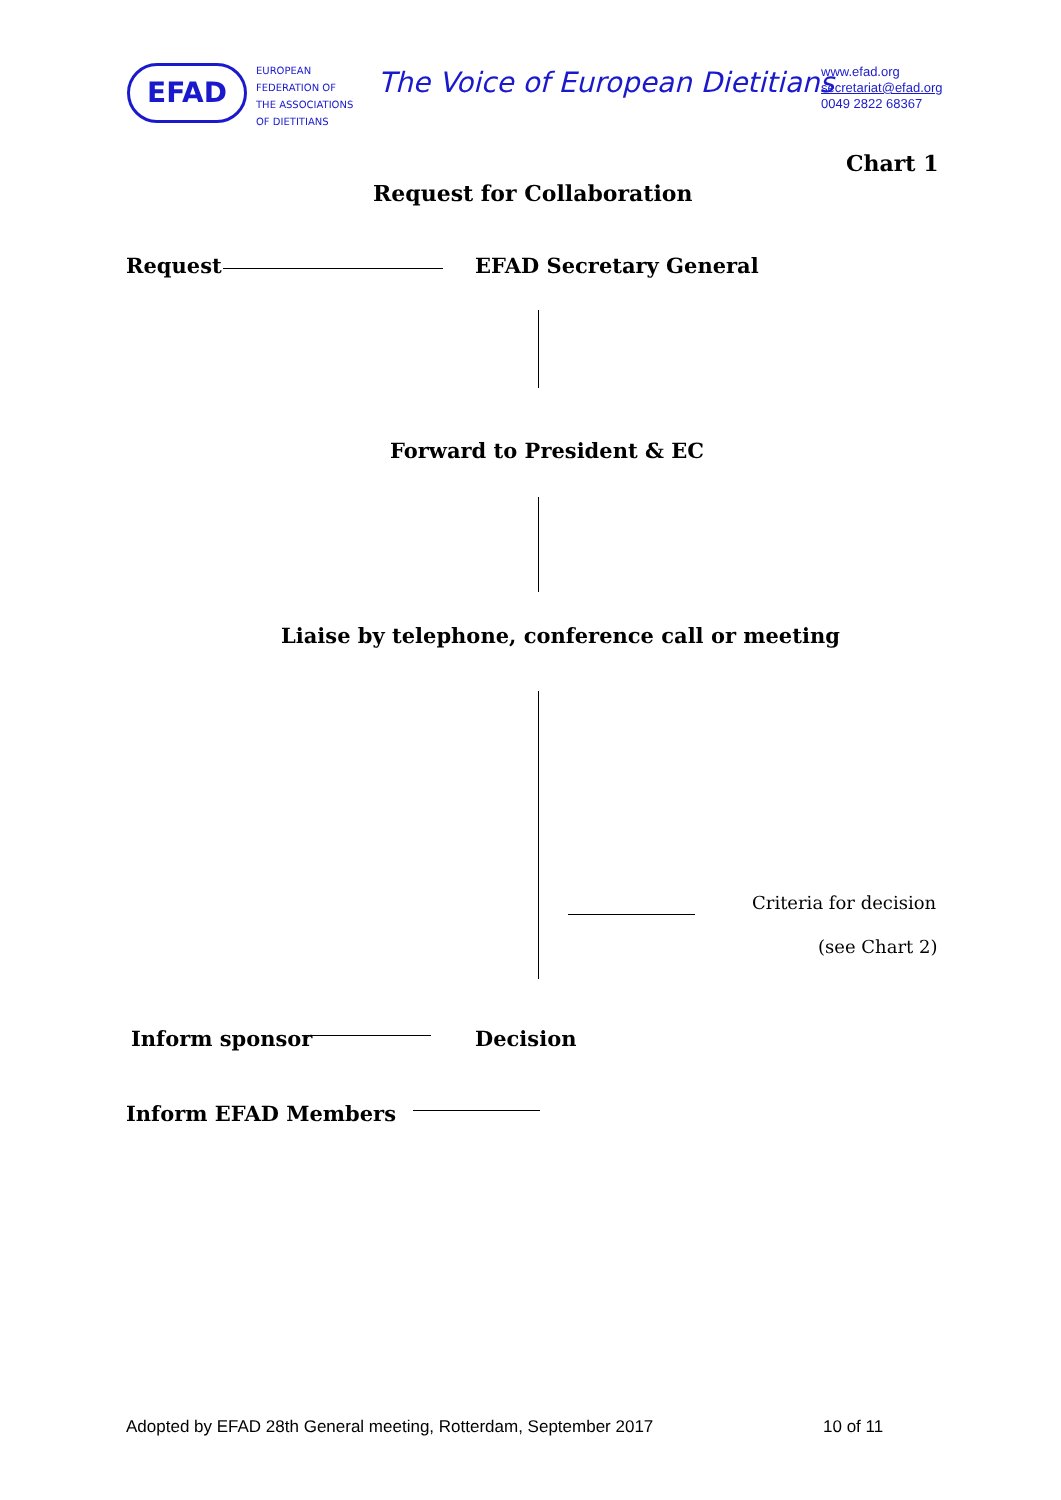EFAD
EUROPEAN
FEDERATION OF
THE ASSOCIATIONS
OF DIETITIANS
The Voice of European Dietitians
www.efad.org
secretariat@efad.org
0049 2822 68367
Chart 1
Request for Collaboration
Request EFAD Secretary General
Forward to President & EC
Liaise by telephone, conference call or meeting
Criteria for decision
(see Chart 2)
Inform sponsor Decision
Inform EFAD Members
Adopted by EFAD 28th General meeting, Rotterdam, September 2017
10 of 11